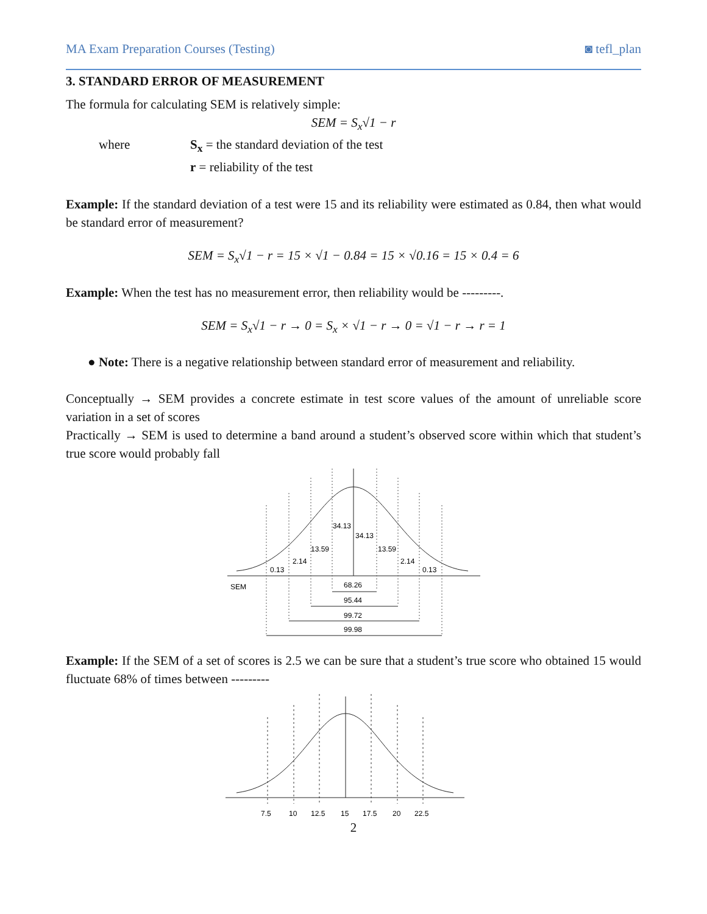MA Exam Preparation Courses (Testing) ◙ tefl_plan
3. STANDARD ERROR OF MEASUREMENT
The formula for calculating SEM is relatively simple:
SEM = S<sub>x</sub>√1 − r
where S<sub>x</sub> = the standard deviation of the test
r = reliability of the test
Example: If the standard deviation of a test were 15 and its reliability were estimated as 0.84, then what would be standard error of measurement?
SEM = S<sub>x</sub>√1 − r = 15 × √1 − 0.84 = 15 × √0.16 = 15 × 0.4 = 6
Example: When the test has no measurement error, then reliability would be ---------.
SEM = S<sub>x</sub>√1 − r → 0 = S<sub>x</sub> × √1 − r → 0 = √1 − r → r = 1
● Note: There is a negative relationship between standard error of measurement and reliability.
Conceptually → SEM provides a concrete estimate in test score values of the amount of unreliable score variation in a set of scores
Practically → SEM is used to determine a band around a student’s observed score within which that student’s true score would probably fall
34.13
34.13
13.59
13.59
2.14
2.14
0.13
0.13
SEM
68.26
95.44
99.72
99.98
Example: If the SEM of a set of scores is 2.5 we can be sure that a student’s true score who obtained 15 would fluctuate 68% of times between ---------
7.5
10
12.5
15
17.5
20
22.5
2